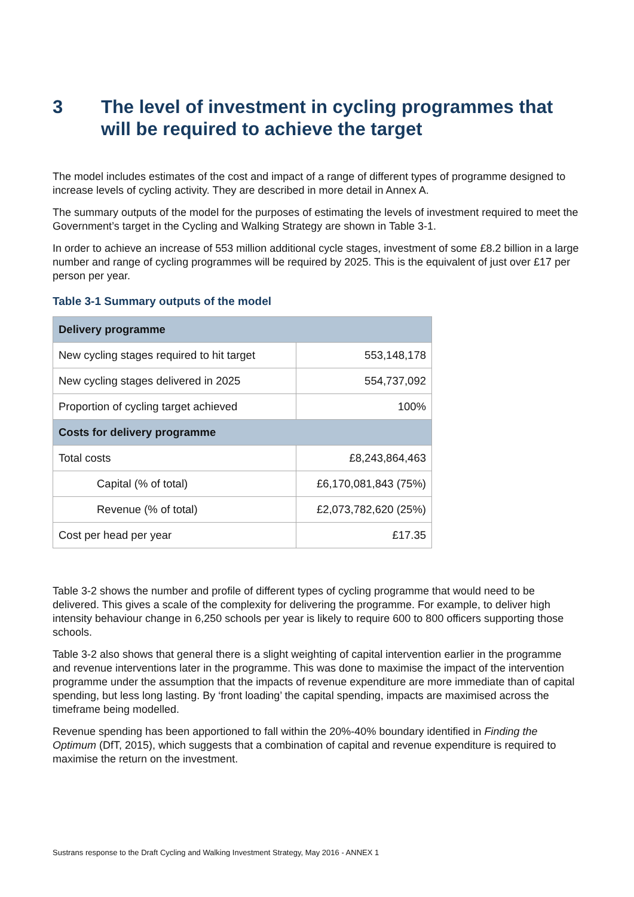3 The level of investment in cycling programmes that will be required to achieve the target
The model includes estimates of the cost and impact of a range of different types of programme designed to increase levels of cycling activity. They are described in more detail in Annex A.
The summary outputs of the model for the purposes of estimating the levels of investment required to meet the Government’s target in the Cycling and Walking Strategy are shown in Table 3-1.
In order to achieve an increase of 553 million additional cycle stages, investment of some £8.2 billion in a large number and range of cycling programmes will be required by 2025. This is the equivalent of just over £17 per person per year.
Table 3-1 Summary outputs of the model
| Delivery programme | |
| --- | --- |
| New cycling stages required to hit target | 553,148,178 |
| New cycling stages delivered in 2025 | 554,737,092 |
| Proportion of cycling target achieved | 100% |
| Costs for delivery programme | |
| Total costs | £8,243,864,463 |
| Capital (% of total) | £6,170,081,843 (75%) |
| Revenue (% of total) | £2,073,782,620 (25%) |
| Cost per head per year | £17.35 |
Table 3-2 shows the number and profile of different types of cycling programme that would need to be delivered. This gives a scale of the complexity for delivering the programme. For example, to deliver high intensity behaviour change in 6,250 schools per year is likely to require 600 to 800 officers supporting those schools.
Table 3-2 also shows that general there is a slight weighting of capital intervention earlier in the programme and revenue interventions later in the programme. This was done to maximise the impact of the intervention programme under the assumption that the impacts of revenue expenditure are more immediate than of capital spending, but less long lasting. By ‘front loading’ the capital spending, impacts are maximised across the timeframe being modelled.
Revenue spending has been apportioned to fall within the 20%-40% boundary identified in Finding the Optimum (DfT, 2015), which suggests that a combination of capital and revenue expenditure is required to maximise the return on the investment.
Sustrans response to the Draft Cycling and Walking Investment Strategy, May 2016 - ANNEX 1